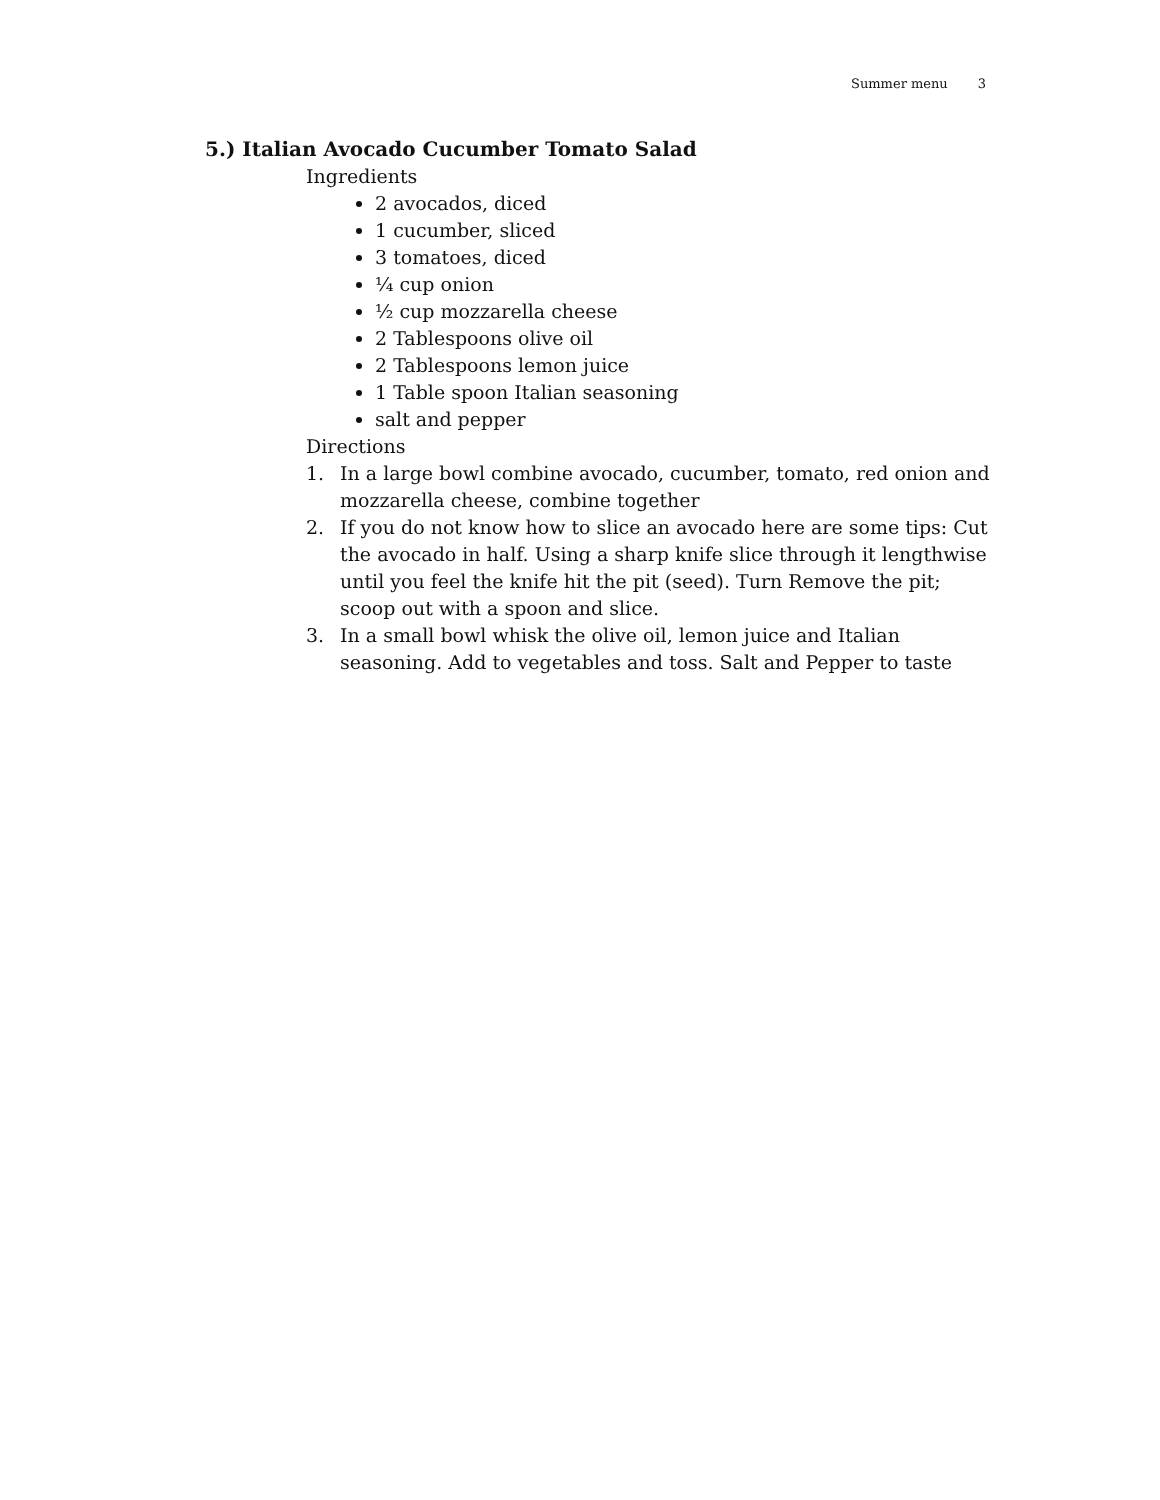Summer menu 3
5.) Italian Avocado Cucumber Tomato Salad
Ingredients
2 avocados, diced
1 cucumber, sliced
3 tomatoes, diced
¼ cup onion
½ cup mozzarella cheese
2 Tablespoons olive oil
2 Tablespoons lemon juice
1 Table spoon Italian seasoning
salt and pepper
Directions
1. In a large bowl combine avocado, cucumber, tomato, red onion and mozzarella cheese, combine together
2. If you do not know how to slice an avocado here are some tips: Cut the avocado in half. Using a sharp knife slice through it lengthwise until you feel the knife hit the pit (seed). Turn Remove the pit; scoop out with a spoon and slice.
3. In a small bowl whisk the olive oil, lemon juice and Italian seasoning. Add to vegetables and toss. Salt and Pepper to taste